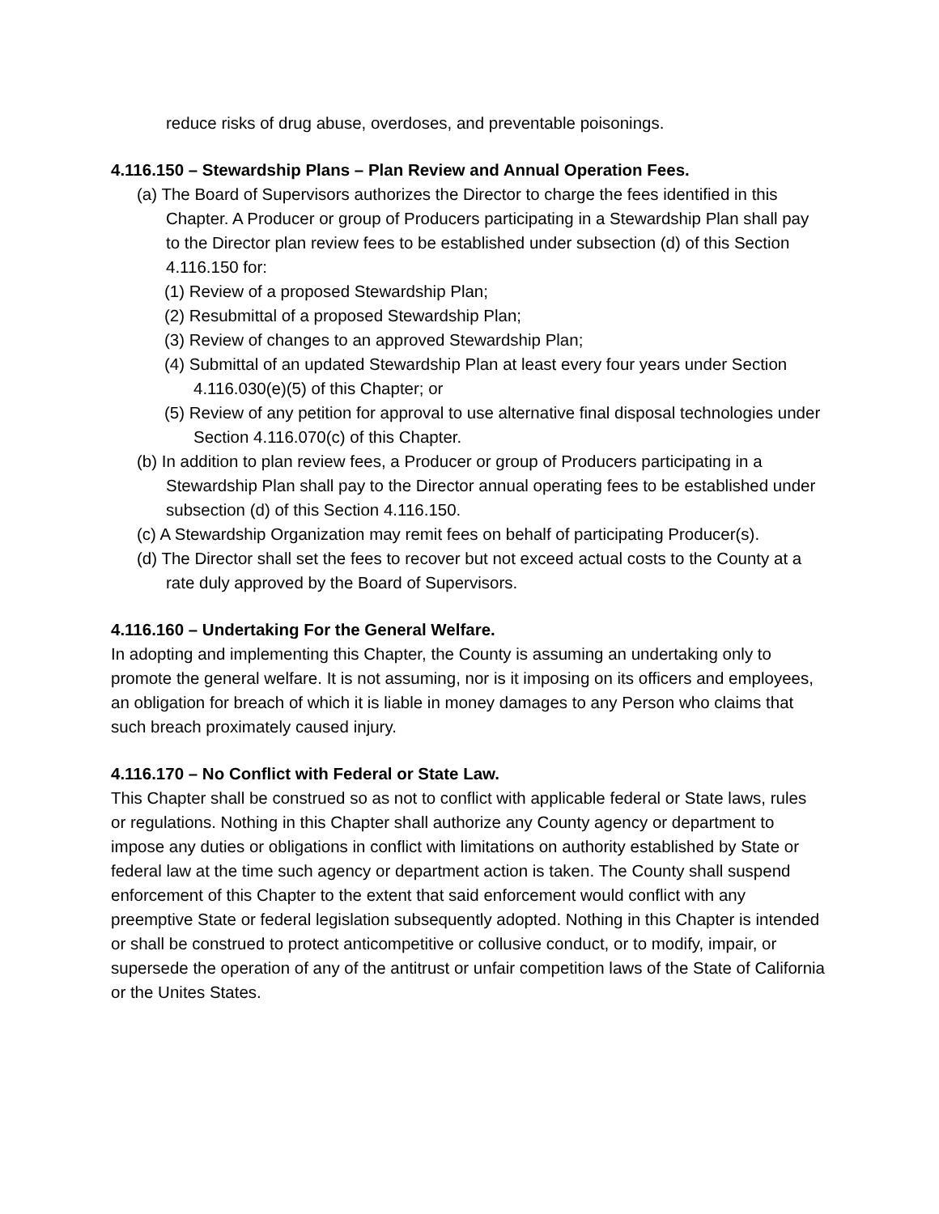reduce risks of drug abuse, overdoses, and preventable poisonings.
4.116.150 – Stewardship Plans – Plan Review and Annual Operation Fees.
(a) The Board of Supervisors authorizes the Director to charge the fees identified in this Chapter. A Producer or group of Producers participating in a Stewardship Plan shall pay to the Director plan review fees to be established under subsection (d) of this Section 4.116.150 for:
(1) Review of a proposed Stewardship Plan;
(2) Resubmittal of a proposed Stewardship Plan;
(3) Review of changes to an approved Stewardship Plan;
(4) Submittal of an updated Stewardship Plan at least every four years under Section 4.116.030(e)(5) of this Chapter; or
(5) Review of any petition for approval to use alternative final disposal technologies under Section 4.116.070(c) of this Chapter.
(b) In addition to plan review fees, a Producer or group of Producers participating in a Stewardship Plan shall pay to the Director annual operating fees to be established under subsection (d) of this Section 4.116.150.
(c) A Stewardship Organization may remit fees on behalf of participating Producer(s).
(d) The Director shall set the fees to recover but not exceed actual costs to the County at a rate duly approved by the Board of Supervisors.
4.116.160 – Undertaking For the General Welfare.
In adopting and implementing this Chapter, the County is assuming an undertaking only to promote the general welfare. It is not assuming, nor is it imposing on its officers and employees, an obligation for breach of which it is liable in money damages to any Person who claims that such breach proximately caused injury.
4.116.170 – No Conflict with Federal or State Law.
This Chapter shall be construed so as not to conflict with applicable federal or State laws, rules or regulations. Nothing in this Chapter shall authorize any County agency or department to impose any duties or obligations in conflict with limitations on authority established by State or federal law at the time such agency or department action is taken. The County shall suspend enforcement of this Chapter to the extent that said enforcement would conflict with any preemptive State or federal legislation subsequently adopted. Nothing in this Chapter is intended or shall be construed to protect anticompetitive or collusive conduct, or to modify, impair, or supersede the operation of any of the antitrust or unfair competition laws of the State of California or the Unites States.